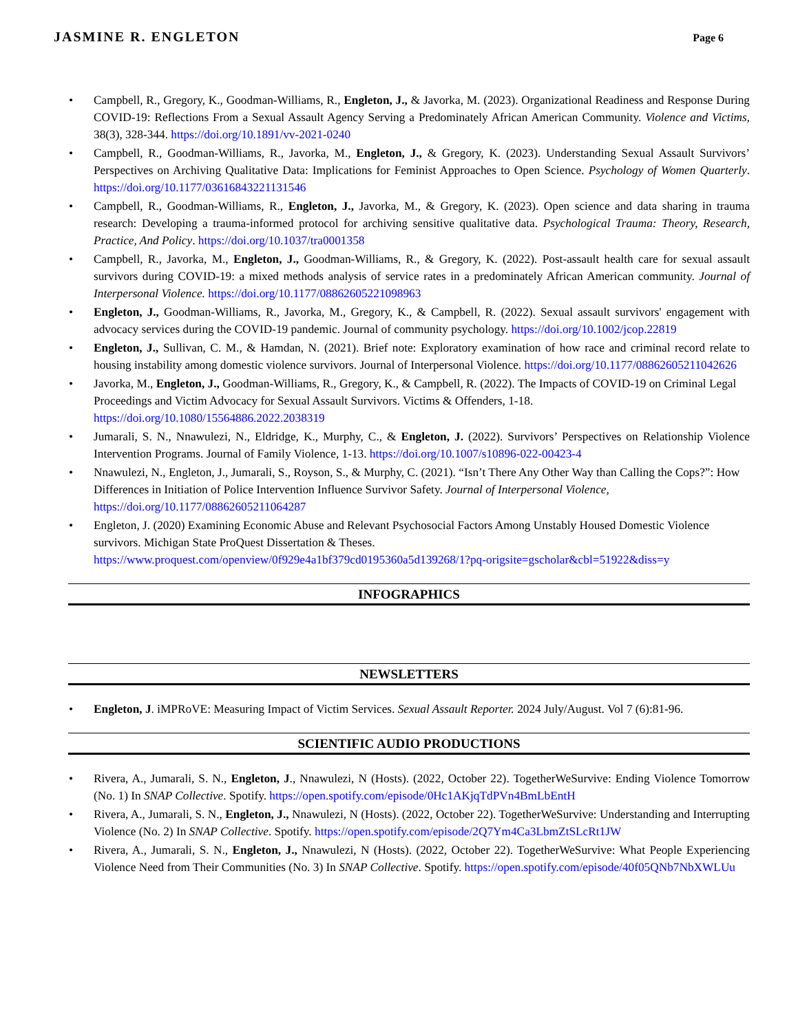JASMINE R. ENGLETON
Page 6
Campbell, R., Gregory, K., Goodman-Williams, R., Engleton, J., & Javorka, M. (2023). Organizational Readiness and Response During COVID-19: Reflections From a Sexual Assault Agency Serving a Predominately African American Community. Violence and Victims, 38(3), 328-344. https://doi.org/10.1891/vv-2021-0240
Campbell, R., Goodman-Williams, R., Javorka, M., Engleton, J., & Gregory, K. (2023). Understanding Sexual Assault Survivors’ Perspectives on Archiving Qualitative Data: Implications for Feminist Approaches to Open Science. Psychology of Women Quarterly. https://doi.org/10.1177/03616843221131546
Campbell, R., Goodman-Williams, R., Engleton, J., Javorka, M., & Gregory, K. (2023). Open science and data sharing in trauma research: Developing a trauma-informed protocol for archiving sensitive qualitative data. Psychological Trauma: Theory, Research, Practice, And Policy. https://doi.org/10.1037/tra0001358
Campbell, R., Javorka, M., Engleton, J., Goodman-Williams, R., & Gregory, K. (2022). Post-assault health care for sexual assault survivors during COVID-19: a mixed methods analysis of service rates in a predominately African American community. Journal of Interpersonal Violence. https://doi.org/10.1177/08862605221098963
Engleton, J., Goodman-Williams, R., Javorka, M., Gregory, K., & Campbell, R. (2022). Sexual assault survivors' engagement with advocacy services during the COVID-19 pandemic. Journal of community psychology. https://doi.org/10.1002/jcop.22819
Engleton, J., Sullivan, C. M., & Hamdan, N. (2021). Brief note: Exploratory examination of how race and criminal record relate to housing instability among domestic violence survivors. Journal of Interpersonal Violence. https://doi.org/10.1177/08862605211042626
Javorka, M., Engleton, J., Goodman-Williams, R., Gregory, K., & Campbell, R. (2022). The Impacts of COVID-19 on Criminal Legal Proceedings and Victim Advocacy for Sexual Assault Survivors. Victims & Offenders, 1-18. https://doi.org/10.1080/15564886.2022.2038319
Jumarali, S. N., Nnawulezi, N., Eldridge, K., Murphy, C., & Engleton, J. (2022). Survivors’ Perspectives on Relationship Violence Intervention Programs. Journal of Family Violence, 1-13. https://doi.org/10.1007/s10896-022-00423-4
Nnawulezi, N., Engleton, J., Jumarali, S., Royson, S., & Murphy, C. (2021). “Isn’t There Any Other Way than Calling the Cops?”: How Differences in Initiation of Police Intervention Influence Survivor Safety. Journal of Interpersonal Violence, https://doi.org/10.1177/08862605211064287
Engleton, J. (2020) Examining Economic Abuse and Relevant Psychosocial Factors Among Unstably Housed Domestic Violence survivors. Michigan State ProQuest Dissertation & Theses. https://www.proquest.com/openview/0f929e4a1bf379cd0195360a5d139268/1?pq-origsite=gscholar&cbl=51922&diss=y
INFOGRAPHICS
NEWSLETTERS
Engleton, J. iMPRoVE: Measuring Impact of Victim Services. Sexual Assault Reporter. 2024 July/August. Vol 7 (6):81-96.
SCIENTIFIC AUDIO PRODUCTIONS
Rivera, A., Jumarali, S. N., Engleton, J., Nnawulezi, N (Hosts). (2022, October 22). TogetherWeSurvive: Ending Violence Tomorrow (No. 1) In SNAP Collective. Spotify. https://open.spotify.com/episode/0Hc1AKjqTdPVn4BmLbEntH
Rivera, A., Jumarali, S. N., Engleton, J., Nnawulezi, N (Hosts). (2022, October 22). TogetherWeSurvive: Understanding and Interrupting Violence (No. 2) In SNAP Collective. Spotify. https://open.spotify.com/episode/2Q7Ym4Ca3LbmZtSLcRt1JW
Rivera, A., Jumarali, S. N., Engleton, J., Nnawulezi, N (Hosts). (2022, October 22). TogetherWeSurvive: What People Experiencing Violence Need from Their Communities (No. 3) In SNAP Collective. Spotify. https://open.spotify.com/episode/40f05QNb7NbXWLUu